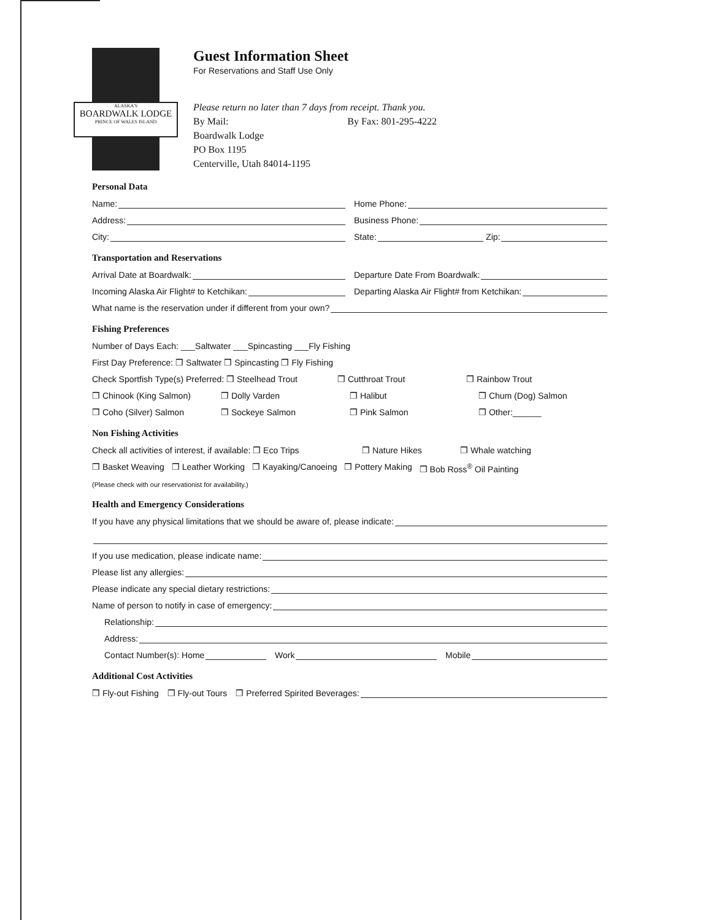ALASKA'S
BOARDWALK LODGE
PRINCE OF WALES ISLAND
Guest Information Sheet
For Reservations and Staff Use Only
Please return no later than 7 days from receipt. Thank you.
By Mail: By Fax: 801-295-4222
Boardwalk Lodge
PO Box 1195
Centerville, Utah 84014-1195
Personal Data
Name:
Home Phone:
Address:
Business Phone:
City:
State: Zip:
Transportation and Reservations
Arrival Date at Boardwalk:
Departure Date From Boardwalk:
Incoming Alaska Air Flight# to Ketchikan:
Departing Alaska Air Flight# from Ketchikan:
What name is the reservation under if different from your own?
Fishing Preferences
Number of Days Each: ___Saltwater ___Spincasting ___Fly Fishing
First Day Preference: ❒ Saltwater ❒ Spincasting ❒ Fly Fishing
Check Sportfish Type(s) Preferred: ❒ Steelhead Trout ❒ Cutthroat Trout ❒ Rainbow Trout
❒ Chinook (King Salmon) ❒ Dolly Varden ❒ Halibut ❒ Chum (Dog) Salmon
❒ Coho (Silver) Salmon ❒ Sockeye Salmon ❒ Pink Salmon ❒ Other:______
Non Fishing Activities
Check all activities of interest, if available: ❒ Eco Trips ❒ Nature Hikes ❒ Whale watching
❒ Basket Weaving ❒ Leather Working ❒ Kayaking/Canoeing ❒ Pottery Making ❒ Bob Ross<sup>®</sup> Oil Painting
(Please check with our reservationist for availability.)
Health and Emergency Considerations
If you have any physical limitations that we should be aware of, please indicate:
If you use medication, please indicate name:
Please list any allergies:
Please indicate any special dietary restrictions:
Name of person to notify in case of emergency:
Relationship:
Address:
Contact Number(s): Home
Work
Mobile
Additional Cost Activities
❒ Fly-out Fishing ❒ Fly-out Tours
❒ Preferred Spirited Beverages: